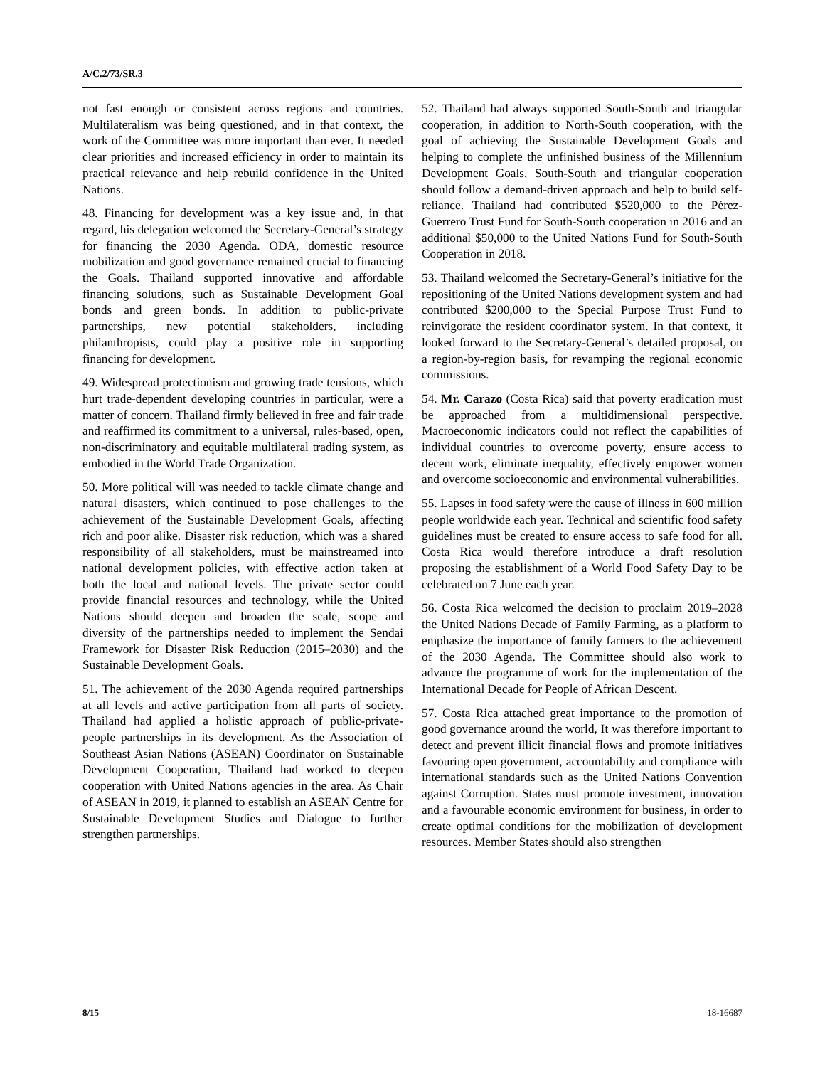A/C.2/73/SR.3
not fast enough or consistent across regions and countries. Multilateralism was being questioned, and in that context, the work of the Committee was more important than ever. It needed clear priorities and increased efficiency in order to maintain its practical relevance and help rebuild confidence in the United Nations.
48. Financing for development was a key issue and, in that regard, his delegation welcomed the Secretary-General’s strategy for financing the 2030 Agenda. ODA, domestic resource mobilization and good governance remained crucial to financing the Goals. Thailand supported innovative and affordable financing solutions, such as Sustainable Development Goal bonds and green bonds. In addition to public-private partnerships, new potential stakeholders, including philanthropists, could play a positive role in supporting financing for development.
49. Widespread protectionism and growing trade tensions, which hurt trade-dependent developing countries in particular, were a matter of concern. Thailand firmly believed in free and fair trade and reaffirmed its commitment to a universal, rules-based, open, non-discriminatory and equitable multilateral trading system, as embodied in the World Trade Organization.
50. More political will was needed to tackle climate change and natural disasters, which continued to pose challenges to the achievement of the Sustainable Development Goals, affecting rich and poor alike. Disaster risk reduction, which was a shared responsibility of all stakeholders, must be mainstreamed into national development policies, with effective action taken at both the local and national levels. The private sector could provide financial resources and technology, while the United Nations should deepen and broaden the scale, scope and diversity of the partnerships needed to implement the Sendai Framework for Disaster Risk Reduction (2015–2030) and the Sustainable Development Goals.
51. The achievement of the 2030 Agenda required partnerships at all levels and active participation from all parts of society. Thailand had applied a holistic approach of public-private-people partnerships in its development. As the Association of Southeast Asian Nations (ASEAN) Coordinator on Sustainable Development Cooperation, Thailand had worked to deepen cooperation with United Nations agencies in the area. As Chair of ASEAN in 2019, it planned to establish an ASEAN Centre for Sustainable Development Studies and Dialogue to further strengthen partnerships.
52. Thailand had always supported South-South and triangular cooperation, in addition to North-South cooperation, with the goal of achieving the Sustainable Development Goals and helping to complete the unfinished business of the Millennium Development Goals. South-South and triangular cooperation should follow a demand-driven approach and help to build self-reliance. Thailand had contributed $520,000 to the Pérez-Guerrero Trust Fund for South-South cooperation in 2016 and an additional $50,000 to the United Nations Fund for South-South Cooperation in 2018.
53. Thailand welcomed the Secretary-General’s initiative for the repositioning of the United Nations development system and had contributed $200,000 to the Special Purpose Trust Fund to reinvigorate the resident coordinator system. In that context, it looked forward to the Secretary-General’s detailed proposal, on a region-by-region basis, for revamping the regional economic commissions.
54. Mr. Carazo (Costa Rica) said that poverty eradication must be approached from a multidimensional perspective. Macroeconomic indicators could not reflect the capabilities of individual countries to overcome poverty, ensure access to decent work, eliminate inequality, effectively empower women and overcome socioeconomic and environmental vulnerabilities.
55. Lapses in food safety were the cause of illness in 600 million people worldwide each year. Technical and scientific food safety guidelines must be created to ensure access to safe food for all. Costa Rica would therefore introduce a draft resolution proposing the establishment of a World Food Safety Day to be celebrated on 7 June each year.
56. Costa Rica welcomed the decision to proclaim 2019–2028 the United Nations Decade of Family Farming, as a platform to emphasize the importance of family farmers to the achievement of the 2030 Agenda. The Committee should also work to advance the programme of work for the implementation of the International Decade for People of African Descent.
57. Costa Rica attached great importance to the promotion of good governance around the world, It was therefore important to detect and prevent illicit financial flows and promote initiatives favouring open government, accountability and compliance with international standards such as the United Nations Convention against Corruption. States must promote investment, innovation and a favourable economic environment for business, in order to create optimal conditions for the mobilization of development resources. Member States should also strengthen
8/15 18-16687